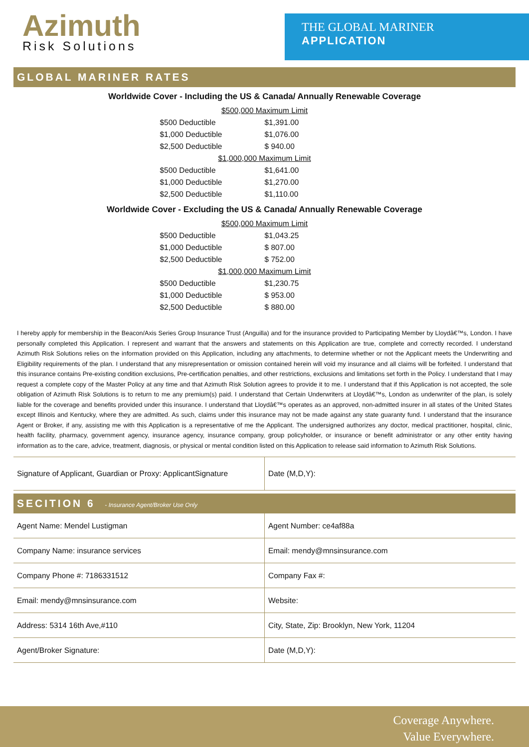Azimuth
Risk Solutions
THE GLOBAL MARINER
APPLICATION
GLOBAL MARINER RATES
Worldwide Cover - Including the US & Canada/ Annually Renewable Coverage
| $500,000 Maximum Limit | |
| $500 Deductible | $1,391.00 |
| $1,000 Deductible | $1,076.00 |
| $2,500 Deductible | $ 940.00 |
| $1,000,000 Maximum Limit | |
| $500 Deductible | $1,641.00 |
| $1,000 Deductible | $1,270.00 |
| $2,500 Deductible | $1,110.00 |
Worldwide Cover - Excluding the US & Canada/ Annually Renewable Coverage
| $500,000 Maximum Limit | |
| $500 Deductible | $1,043.25 |
| $1,000 Deductible | $ 807.00 |
| $2,500 Deductible | $ 752.00 |
| $1,000,000 Maximum Limit | |
| $500 Deductible | $1,230.75 |
| $1,000 Deductible | $ 953.00 |
| $2,500 Deductible | $ 880.00 |
I hereby apply for membership in the Beacon/Axis Series Group Insurance Trust (Anguilla) and for the insurance provided to Participating Member by Lloydâ€™s, London. I have personally completed this Application. I represent and warrant that the answers and statements on this Application are true, complete and correctly recorded. I understand Azimuth Risk Solutions relies on the information provided on this Application, including any attachments, to determine whether or not the Applicant meets the Underwriting and Eligibility requirements of the plan. I understand that any misrepresentation or omission contained herein will void my insurance and all claims will be forfeited. I understand that this insurance contains Pre-existing condition exclusions, Pre-certification penalties, and other restrictions, exclusions and limitations set forth in the Policy. I understand that I may request a complete copy of the Master Policy at any time and that Azimuth Risk Solution agrees to provide it to me. I understand that if this Application is not accepted, the sole obligation of Azimuth Risk Solutions is to return to me any premium(s) paid. I understand that Certain Underwriters at Lloydâ€™s, London as underwriter of the plan, is solely liable for the coverage and benefits provided under this insurance. I understand that Lloydâ€™s operates as an approved, non-admitted insurer in all states of the United States except Illinois and Kentucky, where they are admitted. As such, claims under this insurance may not be made against any state guaranty fund. I understand that the insurance Agent or Broker, if any, assisting me with this Application is a representative of me the Applicant. The undersigned authorizes any doctor, medical practitioner, hospital, clinic, health facility, pharmacy, government agency, insurance agency, insurance company, group policyholder, or insurance or benefit administrator or any other entity having information as to the care, advice, treatment, diagnosis, or physical or mental condition listed on this Application to release said information to Azimuth Risk Solutions.
| Signature of Applicant, Guardian or Proxy: ApplicantSignature | Date (M,D,Y): |
SECITION 6 - Insurance Agent/Broker Use Only
| Agent Name: Mendel Lustigman | Agent Number: ce4af88a |
| Company Name: insurance services | Email: mendy@mnsinsurance.com |
| Company Phone #: 7186331512 | Company Fax #: |
| Email: mendy@mnsinsurance.com | Website: |
| Address: 5314 16th Ave,#110 | City, State, Zip: Brooklyn, New York, 11204 |
| Agent/Broker Signature: | Date (M,D,Y): |
Coverage Anywhere.
Value Everywhere.